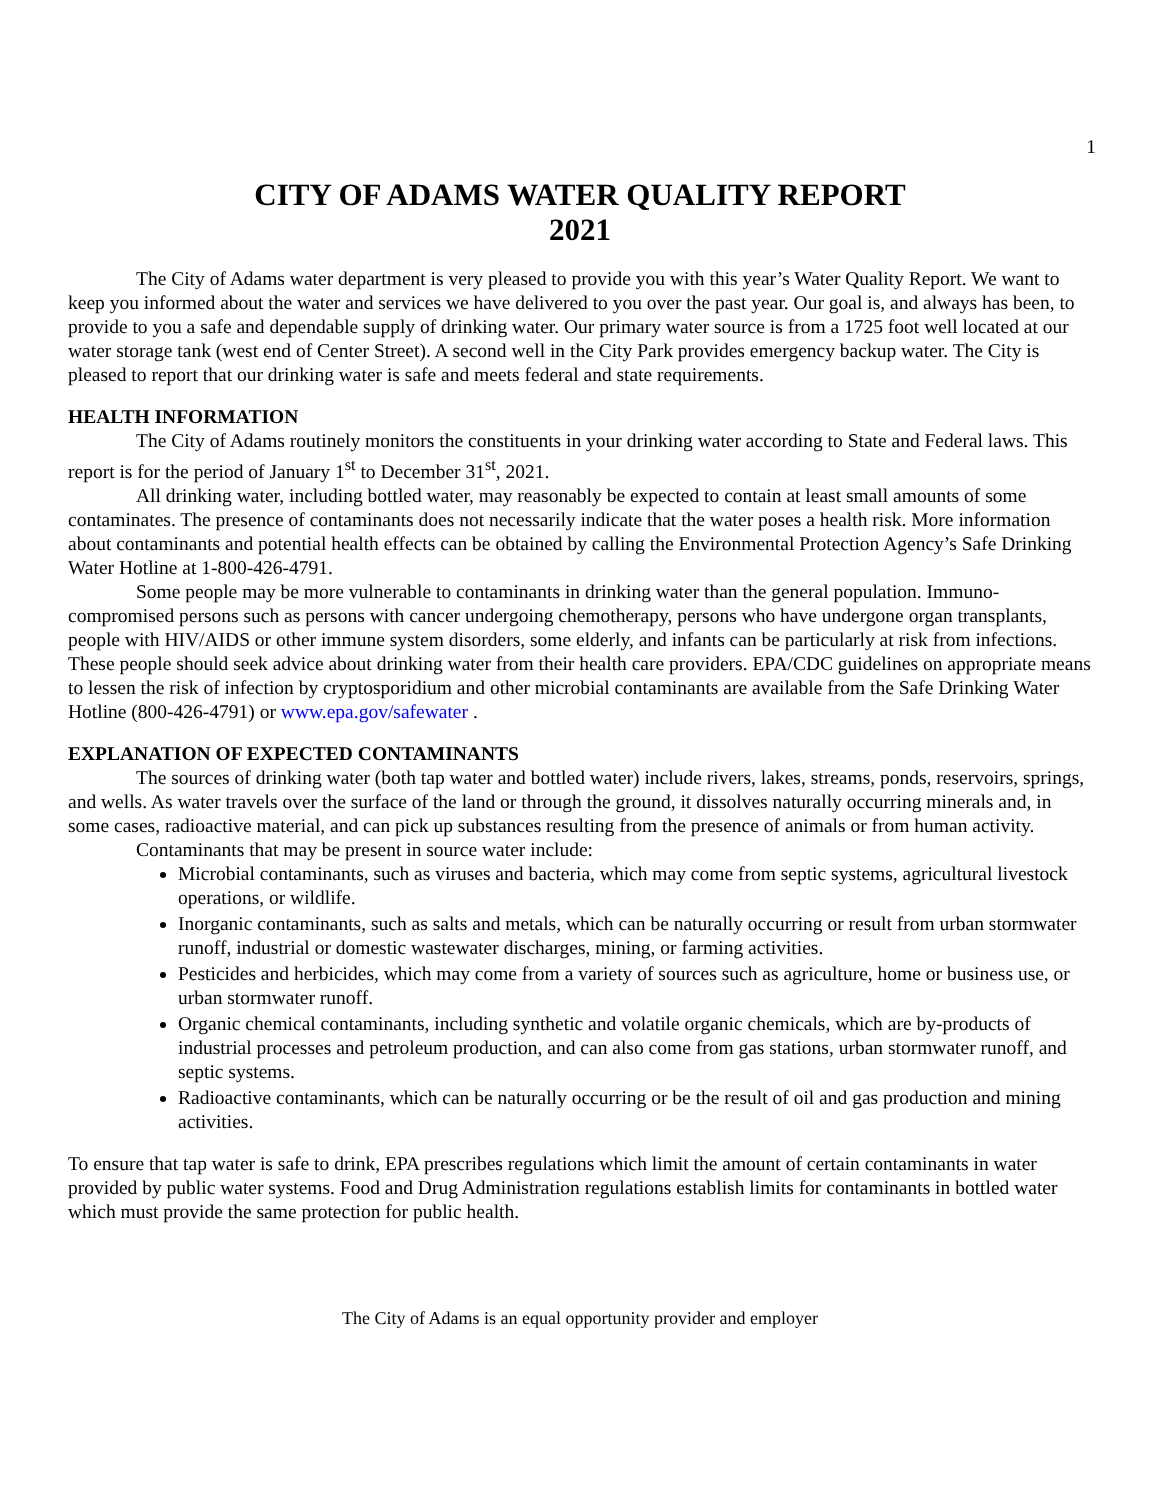1
CITY OF ADAMS WATER QUALITY REPORT
2021
The City of Adams water department is very pleased to provide you with this year’s Water Quality Report. We want to keep you informed about the water and services we have delivered to you over the past year. Our goal is, and always has been, to provide to you a safe and dependable supply of drinking water. Our primary water source is from a 1725 foot well located at our water storage tank (west end of Center Street). A second well in the City Park provides emergency backup water. The City is pleased to report that our drinking water is safe and meets federal and state requirements.
HEALTH INFORMATION
The City of Adams routinely monitors the constituents in your drinking water according to State and Federal laws. This report is for the period of January 1<sup>st</sup> to December 31<sup>st</sup>, 2021.
All drinking water, including bottled water, may reasonably be expected to contain at least small amounts of some contaminates. The presence of contaminants does not necessarily indicate that the water poses a health risk. More information about contaminants and potential health effects can be obtained by calling the Environmental Protection Agency’s Safe Drinking Water Hotline at 1-800-426-4791.
Some people may be more vulnerable to contaminants in drinking water than the general population. Immuno-compromised persons such as persons with cancer undergoing chemotherapy, persons who have undergone organ transplants, people with HIV/AIDS or other immune system disorders, some elderly, and infants can be particularly at risk from infections. These people should seek advice about drinking water from their health care providers. EPA/CDC guidelines on appropriate means to lessen the risk of infection by cryptosporidium and other microbial contaminants are available from the Safe Drinking Water Hotline (800-426-4791) or www.epa.gov/safewater .
EXPLANATION OF EXPECTED CONTAMINANTS
The sources of drinking water (both tap water and bottled water) include rivers, lakes, streams, ponds, reservoirs, springs, and wells. As water travels over the surface of the land or through the ground, it dissolves naturally occurring minerals and, in some cases, radioactive material, and can pick up substances resulting from the presence of animals or from human activity.
Contaminants that may be present in source water include:
Microbial contaminants, such as viruses and bacteria, which may come from septic systems, agricultural livestock operations, or wildlife.
Inorganic contaminants, such as salts and metals, which can be naturally occurring or result from urban stormwater runoff, industrial or domestic wastewater discharges, mining, or farming activities.
Pesticides and herbicides, which may come from a variety of sources such as agriculture, home or business use, or urban stormwater runoff.
Organic chemical contaminants, including synthetic and volatile organic chemicals, which are by-products of industrial processes and petroleum production, and can also come from gas stations, urban stormwater runoff, and septic systems.
Radioactive contaminants, which can be naturally occurring or be the result of oil and gas production and mining activities.
To ensure that tap water is safe to drink, EPA prescribes regulations which limit the amount of certain contaminants in water provided by public water systems. Food and Drug Administration regulations establish limits for contaminants in bottled water which must provide the same protection for public health.
The City of Adams is an equal opportunity provider and employer